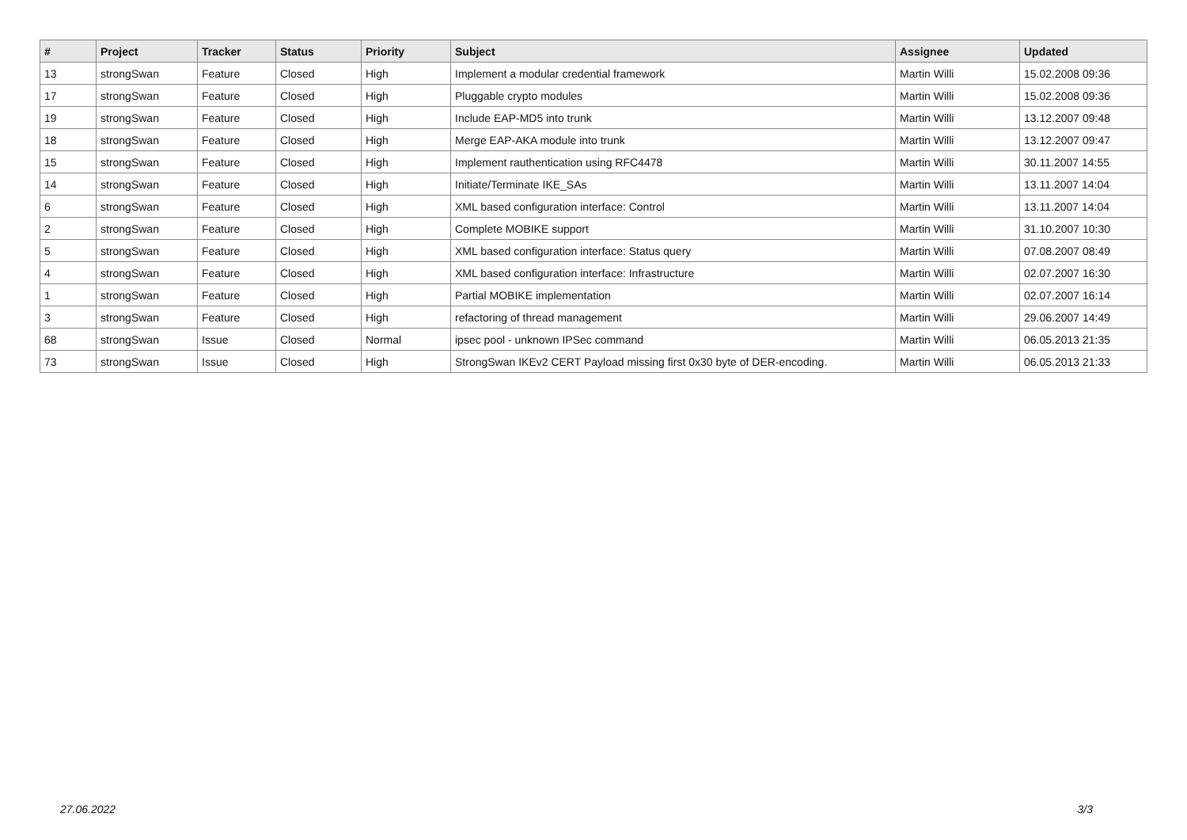| # | Project | Tracker | Status | Priority | Subject | Assignee | Updated |
| --- | --- | --- | --- | --- | --- | --- | --- |
| 13 | strongSwan | Feature | Closed | High | Implement a modular credential framework | Martin Willi | 15.02.2008 09:36 |
| 17 | strongSwan | Feature | Closed | High | Pluggable crypto modules | Martin Willi | 15.02.2008 09:36 |
| 19 | strongSwan | Feature | Closed | High | Include EAP-MD5 into trunk | Martin Willi | 13.12.2007 09:48 |
| 18 | strongSwan | Feature | Closed | High | Merge EAP-AKA module into trunk | Martin Willi | 13.12.2007 09:47 |
| 15 | strongSwan | Feature | Closed | High | Implement rauthentication using RFC4478 | Martin Willi | 30.11.2007 14:55 |
| 14 | strongSwan | Feature | Closed | High | Initiate/Terminate IKE_SAs | Martin Willi | 13.11.2007 14:04 |
| 6 | strongSwan | Feature | Closed | High | XML based configuration interface: Control | Martin Willi | 13.11.2007 14:04 |
| 2 | strongSwan | Feature | Closed | High | Complete MOBIKE support | Martin Willi | 31.10.2007 10:30 |
| 5 | strongSwan | Feature | Closed | High | XML based configuration interface: Status query | Martin Willi | 07.08.2007 08:49 |
| 4 | strongSwan | Feature | Closed | High | XML based configuration interface: Infrastructure | Martin Willi | 02.07.2007 16:30 |
| 1 | strongSwan | Feature | Closed | High | Partial MOBIKE implementation | Martin Willi | 02.07.2007 16:14 |
| 3 | strongSwan | Feature | Closed | High | refactoring of thread management | Martin Willi | 29.06.2007 14:49 |
| 68 | strongSwan | Issue | Closed | Normal | ipsec pool - unknown IPSec command | Martin Willi | 06.05.2013 21:35 |
| 73 | strongSwan | Issue | Closed | High | StrongSwan IKEv2 CERT Payload missing first 0x30 byte of DER-encoding. | Martin Willi | 06.05.2013 21:33 |
27.06.2022 3/3